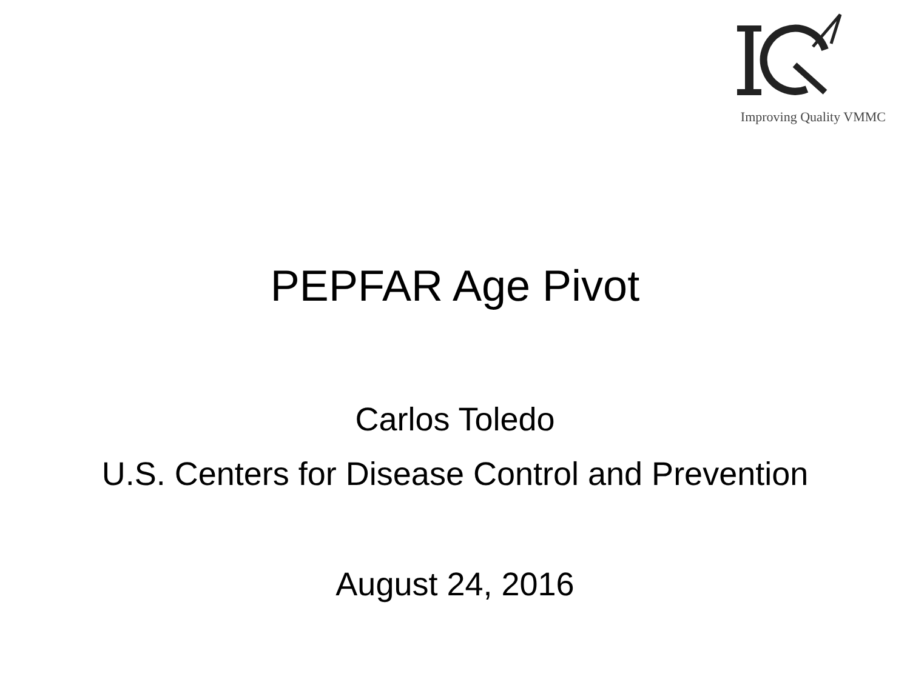Improving Quality VMMC
PEPFAR Age Pivot
Carlos Toledo
U.S. Centers for Disease Control and Prevention
August 24, 2016